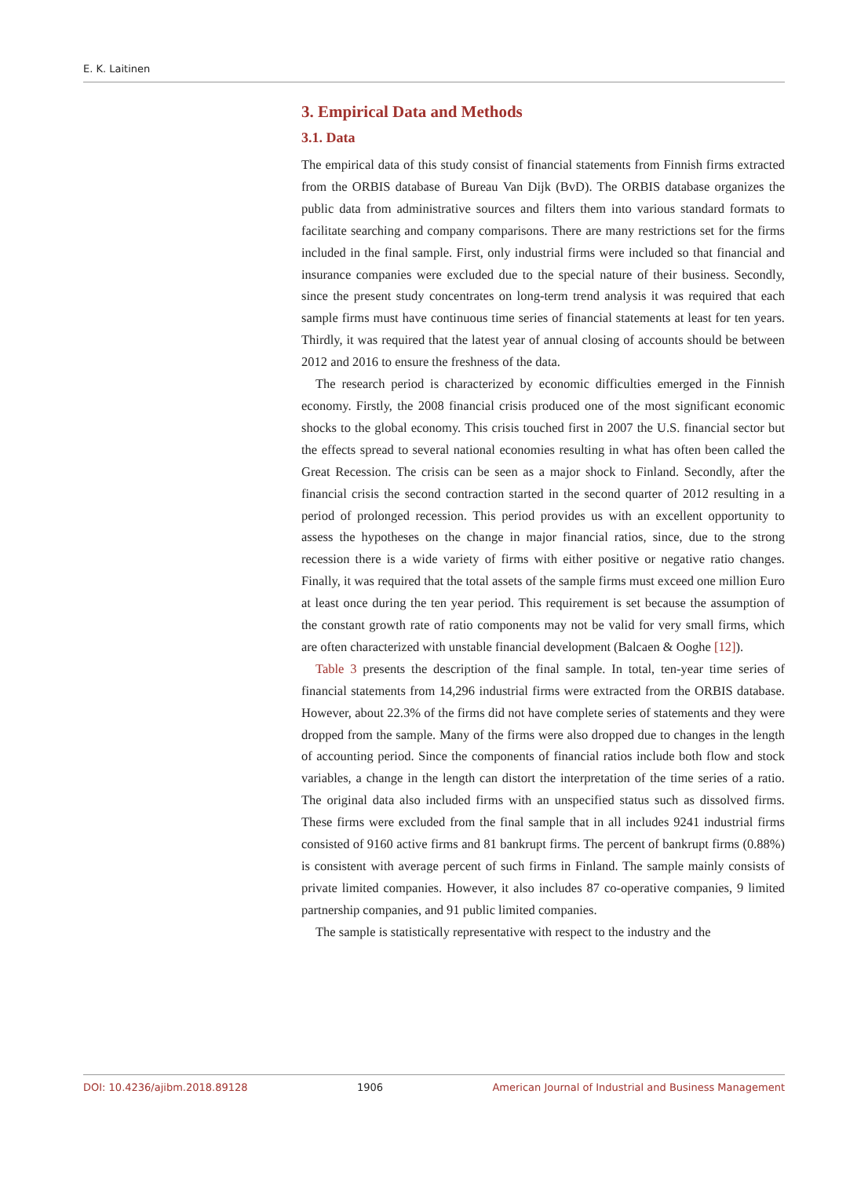E. K. Laitinen
3. Empirical Data and Methods
3.1. Data
The empirical data of this study consist of financial statements from Finnish firms extracted from the ORBIS database of Bureau Van Dijk (BvD). The ORBIS database organizes the public data from administrative sources and filters them into various standard formats to facilitate searching and company comparisons. There are many restrictions set for the firms included in the final sample. First, only industrial firms were included so that financial and insurance companies were excluded due to the special nature of their business. Secondly, since the present study concentrates on long-term trend analysis it was required that each sample firms must have continuous time series of financial statements at least for ten years. Thirdly, it was required that the latest year of annual closing of accounts should be between 2012 and 2016 to ensure the freshness of the data.
The research period is characterized by economic difficulties emerged in the Finnish economy. Firstly, the 2008 financial crisis produced one of the most significant economic shocks to the global economy. This crisis touched first in 2007 the U.S. financial sector but the effects spread to several national economies resulting in what has often been called the Great Recession. The crisis can be seen as a major shock to Finland. Secondly, after the financial crisis the second contraction started in the second quarter of 2012 resulting in a period of prolonged recession. This period provides us with an excellent opportunity to assess the hypotheses on the change in major financial ratios, since, due to the strong recession there is a wide variety of firms with either positive or negative ratio changes. Finally, it was required that the total assets of the sample firms must exceed one million Euro at least once during the ten year period. This requirement is set because the assumption of the constant growth rate of ratio components may not be valid for very small firms, which are often characterized with unstable financial development (Balcaen & Ooghe [12]).
Table 3 presents the description of the final sample. In total, ten-year time series of financial statements from 14,296 industrial firms were extracted from the ORBIS database. However, about 22.3% of the firms did not have complete series of statements and they were dropped from the sample. Many of the firms were also dropped due to changes in the length of accounting period. Since the components of financial ratios include both flow and stock variables, a change in the length can distort the interpretation of the time series of a ratio. The original data also included firms with an unspecified status such as dissolved firms. These firms were excluded from the final sample that in all includes 9241 industrial firms consisted of 9160 active firms and 81 bankrupt firms. The percent of bankrupt firms (0.88%) is consistent with average percent of such firms in Finland. The sample mainly consists of private limited companies. However, it also includes 87 co-operative companies, 9 limited partnership companies, and 91 public limited companies.
The sample is statistically representative with respect to the industry and the
DOI: 10.4236/ajibm.2018.89128 1906 American Journal of Industrial and Business Management